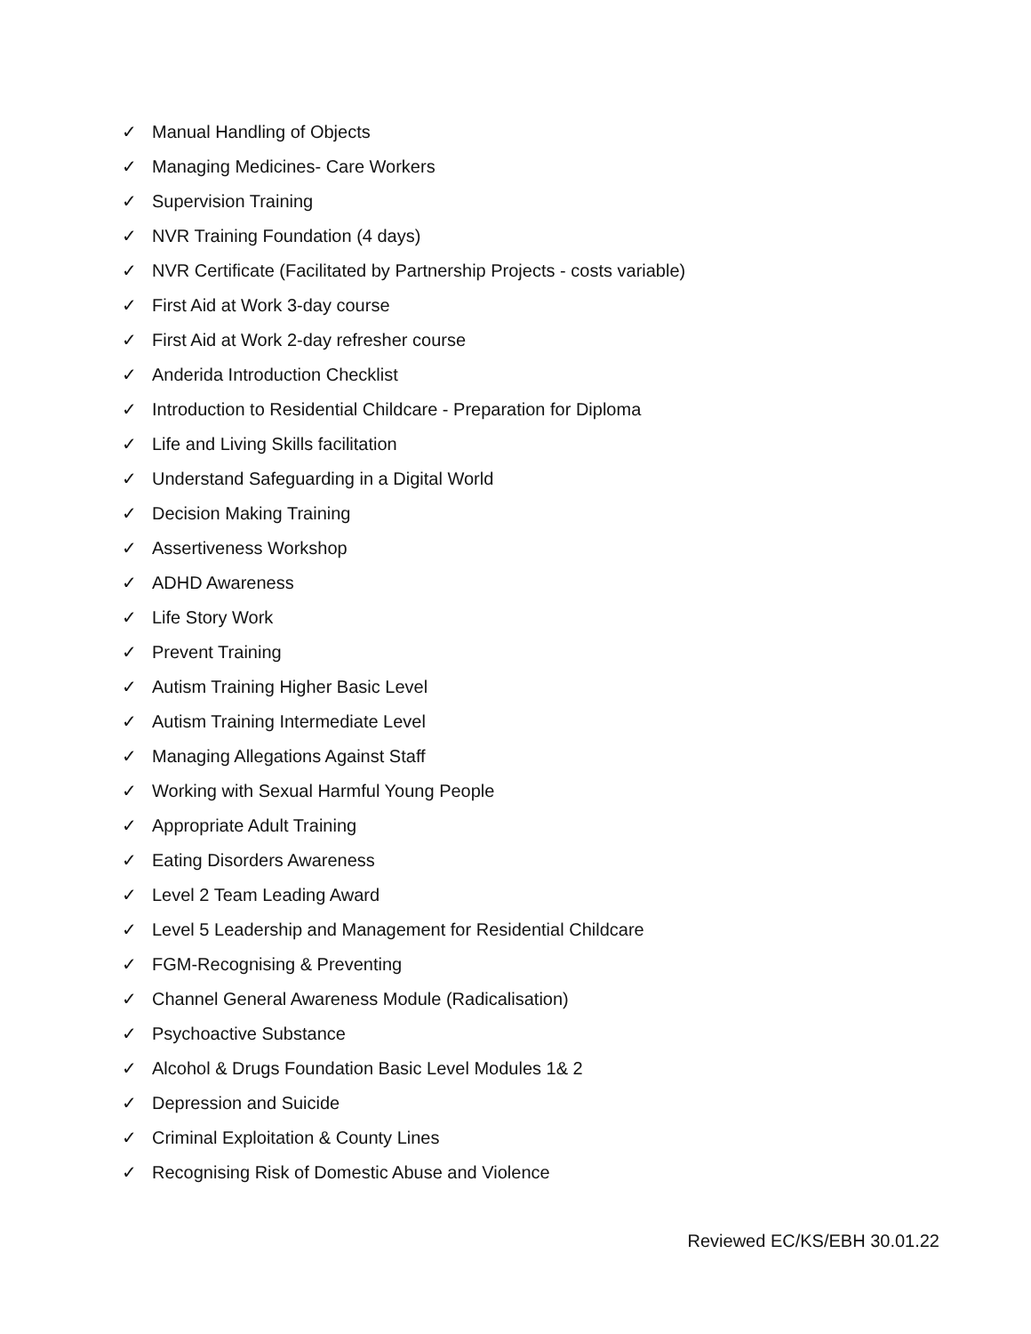✓ Manual Handling of Objects
✓ Managing Medicines- Care Workers
✓ Supervision Training
✓ NVR Training Foundation (4 days)
✓ NVR Certificate (Facilitated by Partnership Projects - costs variable)
✓ First Aid at Work 3-day course
✓ First Aid at Work 2-day refresher course
✓ Anderida Introduction Checklist
✓ Introduction to Residential Childcare - Preparation for Diploma
✓ Life and Living Skills facilitation
✓ Understand Safeguarding in a Digital World
✓ Decision Making Training
✓ Assertiveness Workshop
✓ ADHD Awareness
✓ Life Story Work
✓ Prevent Training
✓ Autism Training Higher Basic Level
✓ Autism Training Intermediate Level
✓ Managing Allegations Against Staff
✓ Working with Sexual Harmful Young People
✓ Appropriate Adult Training
✓ Eating Disorders Awareness
✓ Level 2 Team Leading Award
✓ Level 5 Leadership and Management for Residential Childcare
✓ FGM-Recognising & Preventing
✓ Channel General Awareness Module (Radicalisation)
✓ Psychoactive Substance
✓ Alcohol & Drugs Foundation Basic Level Modules 1& 2
✓ Depression and Suicide
✓ Criminal Exploitation & County Lines
✓ Recognising Risk of Domestic Abuse and Violence
Reviewed EC/KS/EBH 30.01.22